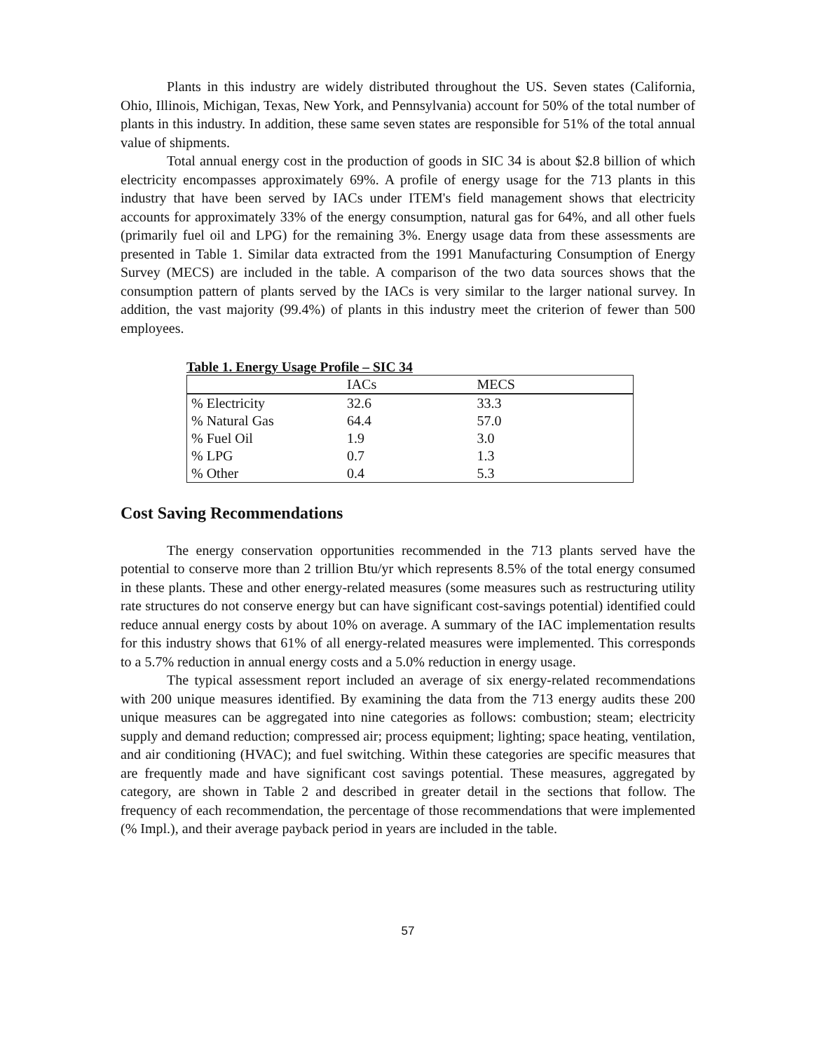Plants in this industry are widely distributed throughout the US. Seven states (California, Ohio, Illinois, Michigan, Texas, New York, and Pennsylvania) account for 50% of the total number of plants in this industry. In addition, these same seven states are responsible for 51% of the total annual value of shipments.
Total annual energy cost in the production of goods in SIC 34 is about $2.8 billion of which electricity encompasses approximately 69%. A profile of energy usage for the 713 plants in this industry that have been served by IACs under ITEM's field management shows that electricity accounts for approximately 33% of the energy consumption, natural gas for 64%, and all other fuels (primarily fuel oil and LPG) for the remaining 3%. Energy usage data from these assessments are presented in Table 1. Similar data extracted from the 1991 Manufacturing Consumption of Energy Survey (MECS) are included in the table. A comparison of the two data sources shows that the consumption pattern of plants served by the IACs is very similar to the larger national survey. In addition, the vast majority (99.4%) of plants in this industry meet the criterion of fewer than 500 employees.
Table 1. Energy Usage Profile – SIC 34
| | IACs | MECS |
| --- | --- | --- |
| % Electricity | 32.6 | 33.3 |
| % Natural Gas | 64.4 | 57.0 |
| % Fuel Oil | 1.9 | 3.0 |
| % LPG | 0.7 | 1.3 |
| % Other | 0.4 | 5.3 |
Cost Saving Recommendations
The energy conservation opportunities recommended in the 713 plants served have the potential to conserve more than 2 trillion Btu/yr which represents 8.5% of the total energy consumed in these plants. These and other energy-related measures (some measures such as restructuring utility rate structures do not conserve energy but can have significant cost-savings potential) identified could reduce annual energy costs by about 10% on average. A summary of the IAC implementation results for this industry shows that 61% of all energy-related measures were implemented. This corresponds to a 5.7% reduction in annual energy costs and a 5.0% reduction in energy usage.
The typical assessment report included an average of six energy-related recommendations with 200 unique measures identified. By examining the data from the 713 energy audits these 200 unique measures can be aggregated into nine categories as follows: combustion; steam; electricity supply and demand reduction; compressed air; process equipment; lighting; space heating, ventilation, and air conditioning (HVAC); and fuel switching. Within these categories are specific measures that are frequently made and have significant cost savings potential. These measures, aggregated by category, are shown in Table 2 and described in greater detail in the sections that follow. The frequency of each recommendation, the percentage of those recommendations that were implemented (% Impl.), and their average payback period in years are included in the table.
57